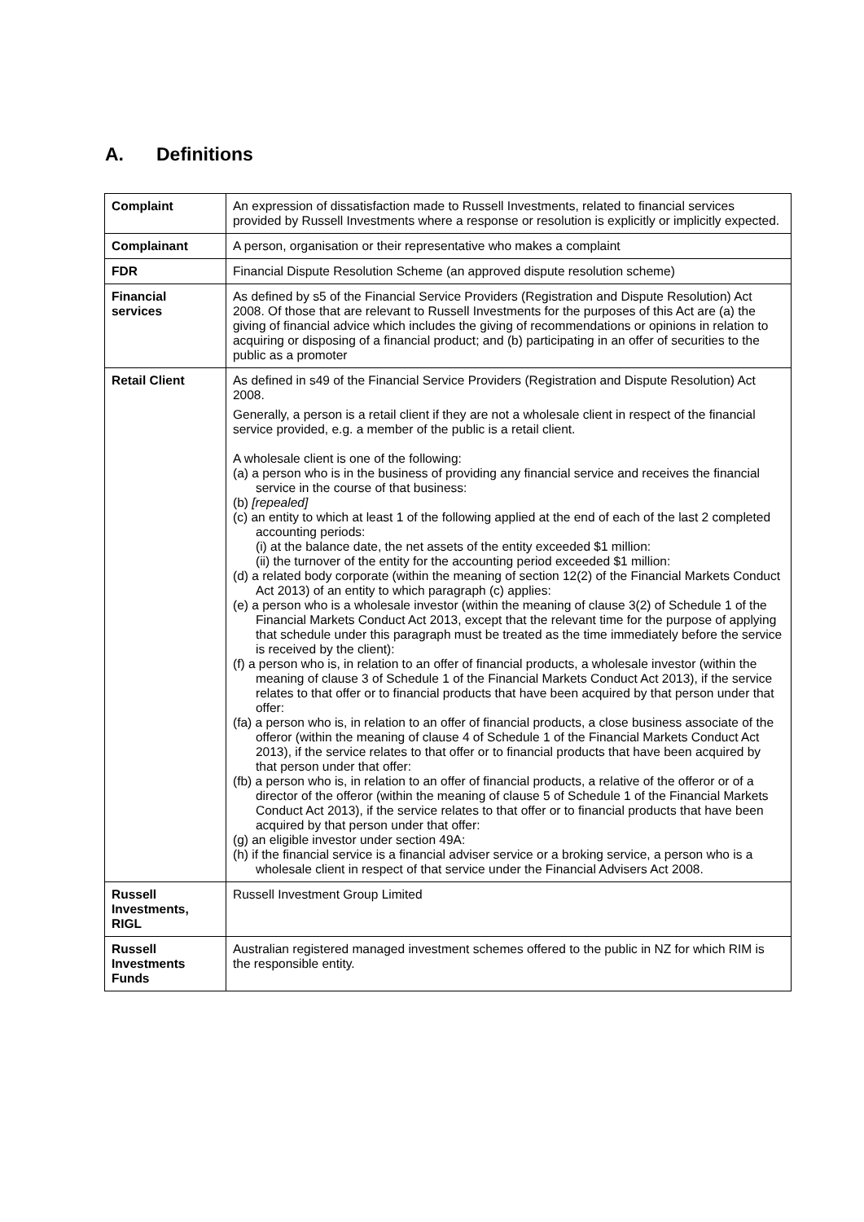A. Definitions
| Complaint | An expression of dissatisfaction made to Russell Investments, related to financial services provided by Russell Investments where a response or resolution is explicitly or implicitly expected. |
| Complainant | A person, organisation or their representative who makes a complaint |
| FDR | Financial Dispute Resolution Scheme (an approved dispute resolution scheme) |
| Financial services | As defined by s5 of the Financial Service Providers (Registration and Dispute Resolution) Act 2008. Of those that are relevant to Russell Investments for the purposes of this Act are (a) the giving of financial advice which includes the giving of recommendations or opinions in relation to acquiring or disposing of a financial product; and (b) participating in an offer of securities to the public as a promoter |
| Retail Client | As defined in s49 of the Financial Service Providers (Registration and Dispute Resolution) Act 2008. Generally, a person is a retail client if they are not a wholesale client in respect of the financial service provided, e.g. a member of the public is a retail client. A wholesale client is one of the following: (a) a person who is in the business of providing any financial service and receives the financial service in the course of that business: (b) [repealed] (c) an entity to which at least 1 of the following applied at the end of each of the last 2 completed accounting periods: (i) at the balance date, the net assets of the entity exceeded $1 million: (ii) the turnover of the entity for the accounting period exceeded $1 million: (d) a related body corporate (within the meaning of section 12(2) of the Financial Markets Conduct Act 2013) of an entity to which paragraph (c) applies: (e) a person who is a wholesale investor (within the meaning of clause 3(2) of Schedule 1 of the Financial Markets Conduct Act 2013, except that the relevant time for the purpose of applying that schedule under this paragraph must be treated as the time immediately before the service is received by the client): (f) a person who is, in relation to an offer of financial products, a wholesale investor (within the meaning of clause 3 of Schedule 1 of the Financial Markets Conduct Act 2013), if the service relates to that offer or to financial products that have been acquired by that person under that offer: (fa) a person who is, in relation to an offer of financial products, a close business associate of the offeror (within the meaning of clause 4 of Schedule 1 of the Financial Markets Conduct Act 2013), if the service relates to that offer or to financial products that have been acquired by that person under that offer: (fb) a person who is, in relation to an offer of financial products, a relative of the offeror or of a director of the offeror (within the meaning of clause 5 of Schedule 1 of the Financial Markets Conduct Act 2013), if the service relates to that offer or to financial products that have been acquired by that person under that offer: (g) an eligible investor under section 49A: (h) if the financial service is a financial adviser service or a broking service, a person who is a wholesale client in respect of that service under the Financial Advisers Act 2008. |
| Russell Investments, RIGL | Russell Investment Group Limited |
| Russell Investments Funds | Australian registered managed investment schemes offered to the public in NZ for which RIM is the responsible entity. |